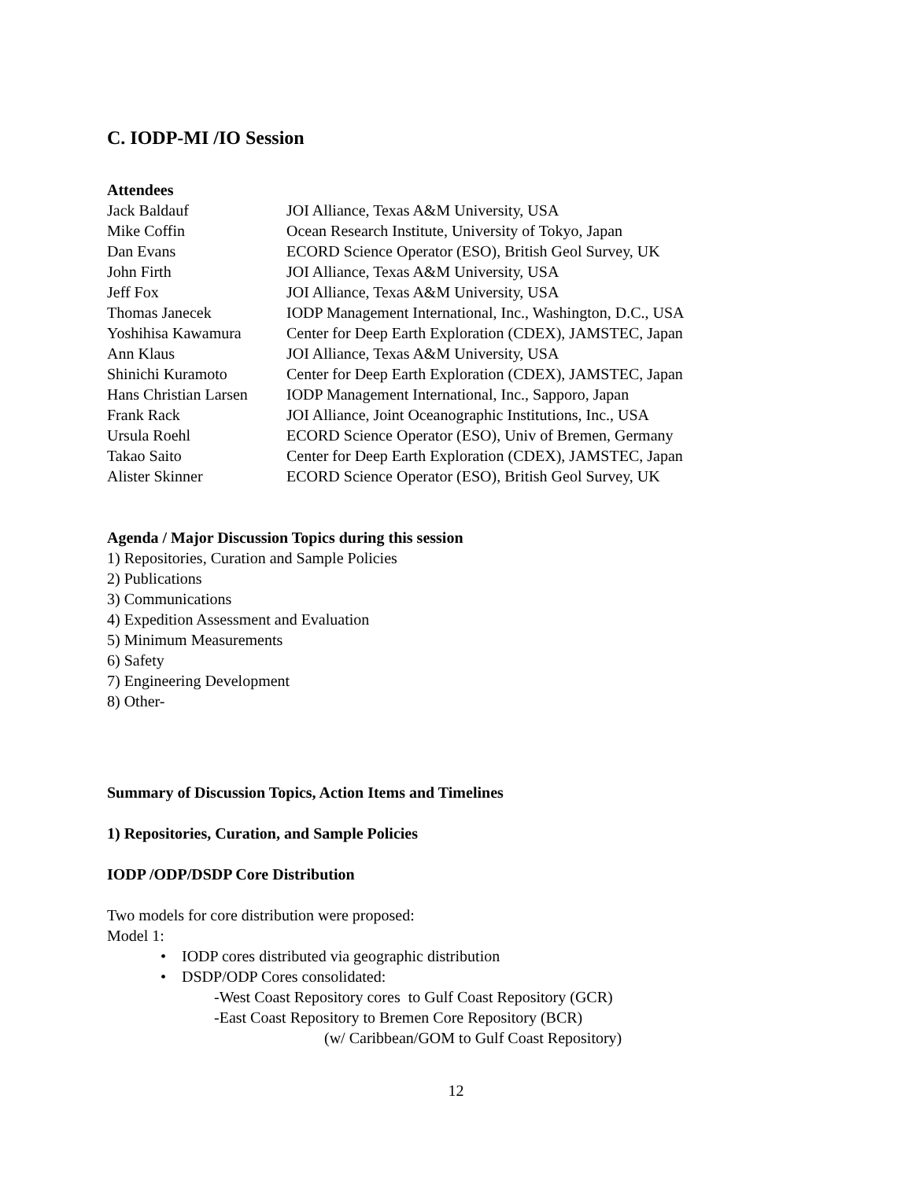C. IODP-MI /IO Session
Attendees
| Jack Baldauf | JOI Alliance, Texas A&M University, USA |
| Mike Coffin | Ocean Research Institute, University of Tokyo, Japan |
| Dan Evans | ECORD Science Operator (ESO), British Geol Survey, UK |
| John Firth | JOI Alliance, Texas A&M University, USA |
| Jeff Fox | JOI Alliance, Texas A&M University, USA |
| Thomas Janecek | IODP Management International, Inc., Washington, D.C., USA |
| Yoshihisa Kawamura | Center for Deep Earth Exploration (CDEX), JAMSTEC, Japan |
| Ann Klaus | JOI Alliance, Texas A&M University, USA |
| Shinichi Kuramoto | Center for Deep Earth Exploration (CDEX), JAMSTEC, Japan |
| Hans Christian Larsen | IODP Management International, Inc., Sapporo, Japan |
| Frank Rack | JOI Alliance, Joint Oceanographic Institutions, Inc., USA |
| Ursula Roehl | ECORD Science Operator (ESO), Univ of Bremen, Germany |
| Takao Saito | Center for Deep Earth Exploration (CDEX), JAMSTEC, Japan |
| Alister Skinner | ECORD Science Operator (ESO), British Geol Survey, UK |
Agenda / Major Discussion Topics during this session
1) Repositories, Curation and Sample Policies
2) Publications
3) Communications
4) Expedition Assessment and Evaluation
5) Minimum Measurements
6) Safety
7) Engineering Development
8) Other-
Summary of Discussion Topics, Action Items and Timelines
1) Repositories, Curation, and Sample Policies
IODP /ODP/DSDP Core Distribution
Two models for core distribution were proposed:
Model 1:
• IODP cores distributed via geographic distribution
• DSDP/ODP Cores consolidated:
-West Coast Repository cores to Gulf Coast Repository (GCR)
-East Coast Repository to Bremen Core Repository (BCR)
(w/ Caribbean/GOM to Gulf Coast Repository)
12